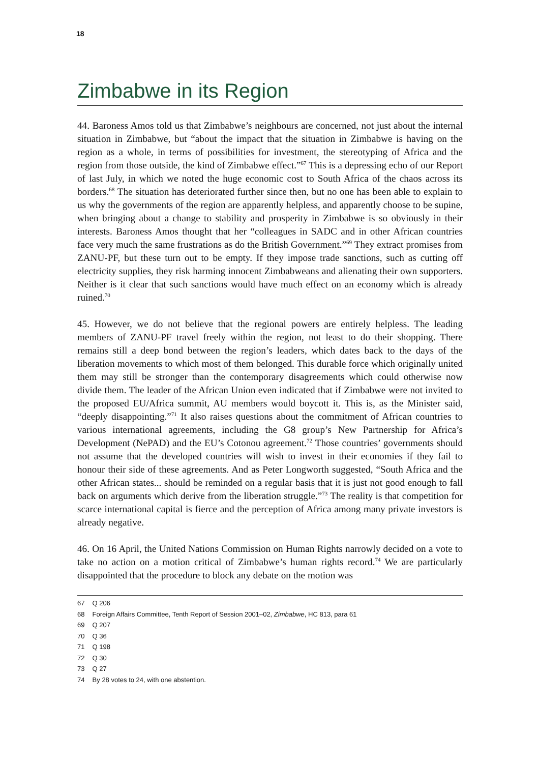18
Zimbabwe in its Region
44. Baroness Amos told us that Zimbabwe’s neighbours are concerned, not just about the internal situation in Zimbabwe, but “about the impact that the situation in Zimbabwe is having on the region as a whole, in terms of possibilities for investment, the stereotyping of Africa and the region from those outside, the kind of Zimbabwe effect.”<sup>67</sup> This is a depressing echo of our Report of last July, in which we noted the huge economic cost to South Africa of the chaos across its borders.<sup>68</sup> The situation has deteriorated further since then, but no one has been able to explain to us why the governments of the region are apparently helpless, and apparently choose to be supine, when bringing about a change to stability and prosperity in Zimbabwe is so obviously in their interests. Baroness Amos thought that her “colleagues in SADC and in other African countries face very much the same frustrations as do the British Government.”<sup>69</sup> They extract promises from ZANU-PF, but these turn out to be empty. If they impose trade sanctions, such as cutting off electricity supplies, they risk harming innocent Zimbabweans and alienating their own supporters. Neither is it clear that such sanctions would have much effect on an economy which is already ruined.<sup>70</sup>
45. However, we do not believe that the regional powers are entirely helpless. The leading members of ZANU-PF travel freely within the region, not least to do their shopping. There remains still a deep bond between the region’s leaders, which dates back to the days of the liberation movements to which most of them belonged. This durable force which originally united them may still be stronger than the contemporary disagreements which could otherwise now divide them. The leader of the African Union even indicated that if Zimbabwe were not invited to the proposed EU/Africa summit, AU members would boycott it. This is, as the Minister said, “deeply disappointing.”<sup>71</sup> It also raises questions about the commitment of African countries to various international agreements, including the G8 group’s New Partnership for Africa’s Development (NePAD) and the EU’s Cotonou agreement.<sup>72</sup> Those countries’ governments should not assume that the developed countries will wish to invest in their economies if they fail to honour their side of these agreements. And as Peter Longworth suggested, “South Africa and the other African states... should be reminded on a regular basis that it is just not good enough to fall back on arguments which derive from the liberation struggle.”<sup>73</sup> The reality is that competition for scarce international capital is fierce and the perception of Africa among many private investors is already negative.
46. On 16 April, the United Nations Commission on Human Rights narrowly decided on a vote to take no action on a motion critical of Zimbabwe’s human rights record.<sup>74</sup> We are particularly disappointed that the procedure to block any debate on the motion was
67 Q 206
68 Foreign Affairs Committee, Tenth Report of Session 2001–02, Zimbabwe, HC 813, para 61
69 Q 207
70 Q 36
71 Q 198
72 Q 30
73 Q 27
74 By 28 votes to 24, with one abstention.